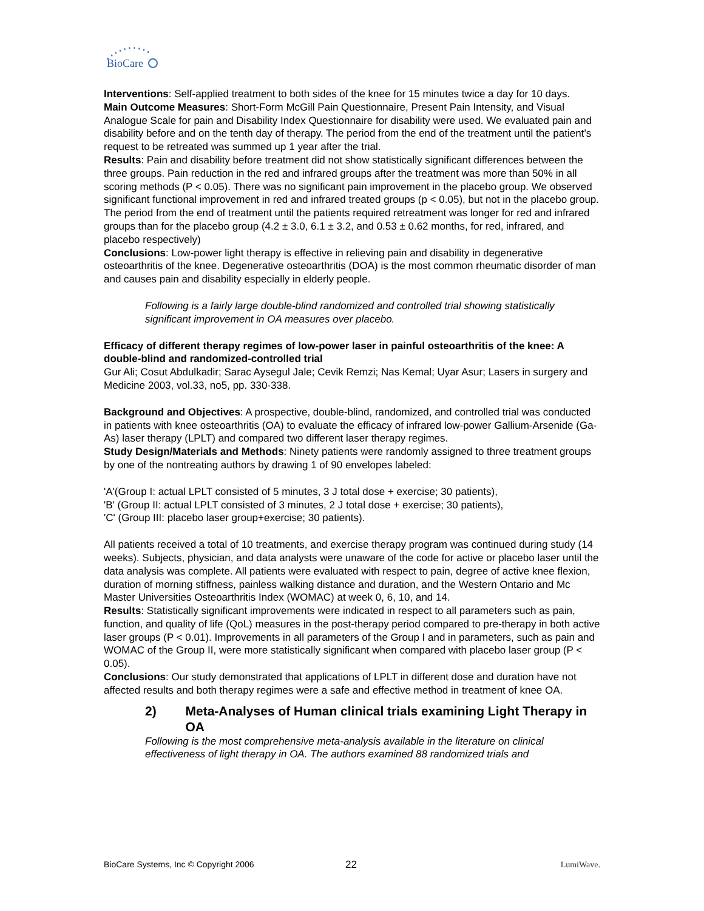BioCare
Interventions: Self-applied treatment to both sides of the knee for 15 minutes twice a day for 10 days.
Main Outcome Measures: Short-Form McGill Pain Questionnaire, Present Pain Intensity, and Visual Analogue Scale for pain and Disability Index Questionnaire for disability were used. We evaluated pain and disability before and on the tenth day of therapy. The period from the end of the treatment until the patient’s request to be retreated was summed up 1 year after the trial.
Results: Pain and disability before treatment did not show statistically significant differences between the three groups. Pain reduction in the red and infrared groups after the treatment was more than 50% in all scoring methods (P < 0.05). There was no significant pain improvement in the placebo group. We observed significant functional improvement in red and infrared treated groups (p < 0.05), but not in the placebo group. The period from the end of treatment until the patients required retreatment was longer for red and infrared groups than for the placebo group (4.2 ± 3.0, 6.1 ± 3.2, and 0.53 ± 0.62 months, for red, infrared, and placebo respectively)
Conclusions: Low-power light therapy is effective in relieving pain and disability in degenerative osteoarthritis of the knee. Degenerative osteoarthritis (DOA) is the most common rheumatic disorder of man and causes pain and disability especially in elderly people.
Following is a fairly large double-blind randomized and controlled trial showing statistically significant improvement in OA measures over placebo.
Efficacy of different therapy regimes of low-power laser in painful osteoarthritis of the knee: A double-blind and randomized-controlled trial
Gur Ali; Cosut Abdulkadir; Sarac Aysegul Jale; Cevik Remzi; Nas Kemal; Uyar Asur; Lasers in surgery and Medicine 2003, vol.33, no5, pp. 330-338.
Background and Objectives: A prospective, double-blind, randomized, and controlled trial was conducted in patients with knee osteoarthritis (OA) to evaluate the efficacy of infrared low-power Gallium-Arsenide (Ga-As) laser therapy (LPLT) and compared two different laser therapy regimes.
Study Design/Materials and Methods: Ninety patients were randomly assigned to three treatment groups by one of the nontreating authors by drawing 1 of 90 envelopes labeled:
'A'(Group I: actual LPLT consisted of 5 minutes, 3 J total dose + exercise; 30 patients),
'B' (Group II: actual LPLT consisted of 3 minutes, 2 J total dose + exercise; 30 patients),
'C' (Group III: placebo laser group+exercise; 30 patients).
All patients received a total of 10 treatments, and exercise therapy program was continued during study (14 weeks). Subjects, physician, and data analysts were unaware of the code for active or placebo laser until the data analysis was complete. All patients were evaluated with respect to pain, degree of active knee flexion, duration of morning stiffness, painless walking distance and duration, and the Western Ontario and Mc Master Universities Osteoarthritis Index (WOMAC) at week 0, 6, 10, and 14.
Results: Statistically significant improvements were indicated in respect to all parameters such as pain, function, and quality of life (QoL) measures in the post-therapy period compared to pre-therapy in both active laser groups (P < 0.01). Improvements in all parameters of the Group I and in parameters, such as pain and WOMAC of the Group II, were more statistically significant when compared with placebo laser group (P < 0.05).
Conclusions: Our study demonstrated that applications of LPLT in different dose and duration have not affected results and both therapy regimes were a safe and effective method in treatment of knee OA.
2) Meta-Analyses of Human clinical trials examining Light Therapy in OA
Following is the most comprehensive meta-analysis available in the literature on clinical effectiveness of light therapy in OA. The authors examined 88 randomized trials and
BioCare Systems, Inc © Copyright 2006 22 LumiWave.